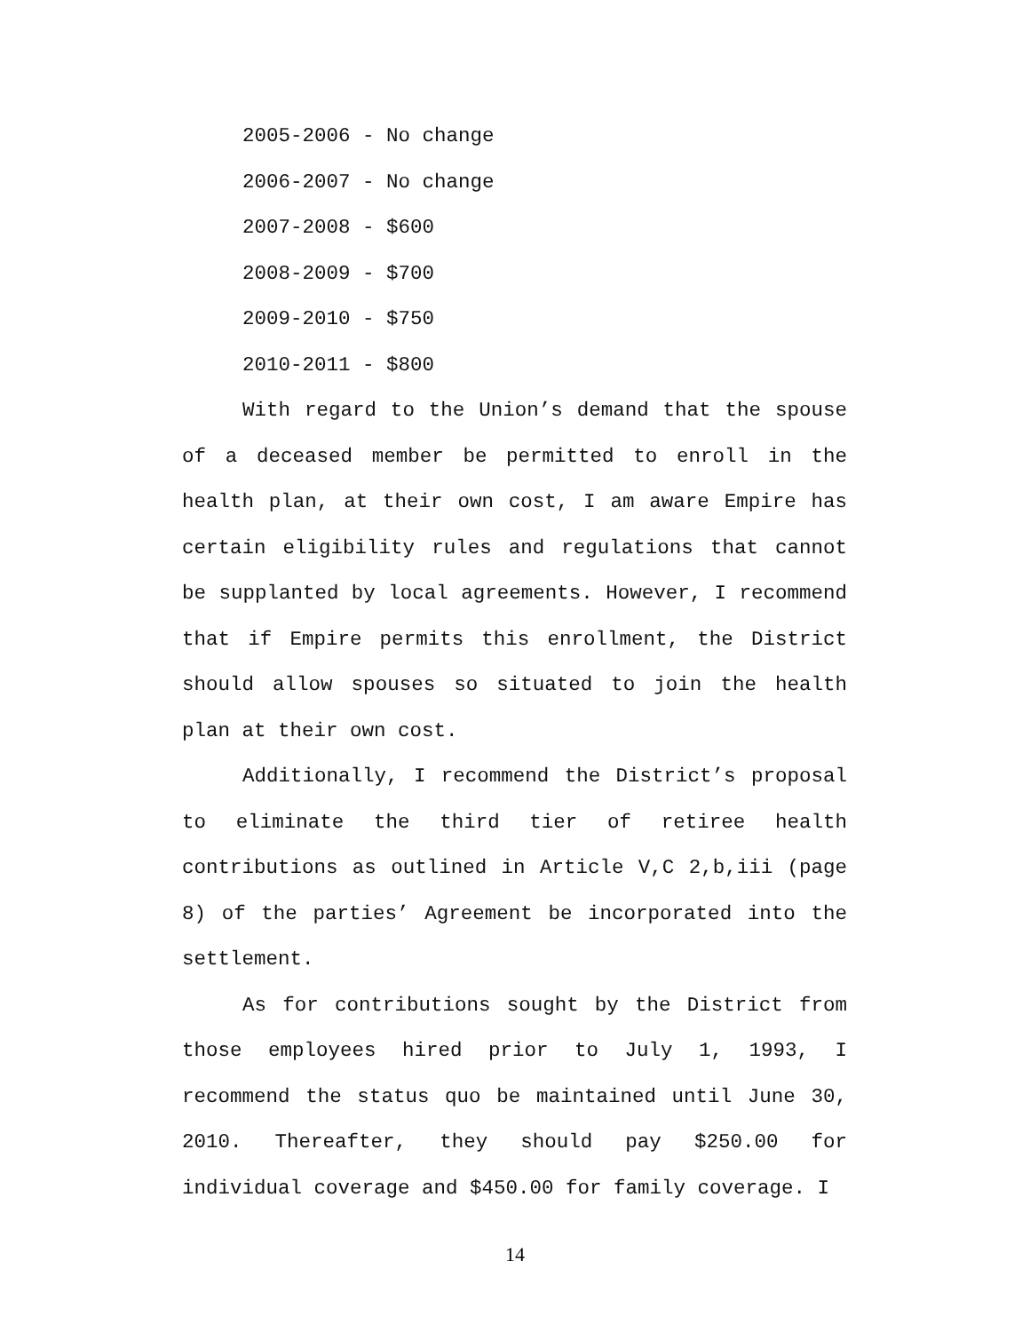2005-2006 - No change
2006-2007 - No change
2007-2008 - $600
2008-2009 - $700
2009-2010 - $750
2010-2011 - $800
With regard to the Union’s demand that the spouse of a deceased member be permitted to enroll in the health plan, at their own cost, I am aware Empire has certain eligibility rules and regulations that cannot be supplanted by local agreements. However, I recommend that if Empire permits this enrollment, the District should allow spouses so situated to join the health plan at their own cost.
Additionally, I recommend the District’s proposal to eliminate the third tier of retiree health contributions as outlined in Article V,C 2,b,iii (page 8) of the parties’ Agreement be incorporated into the settlement.
As for contributions sought by the District from those employees hired prior to July 1, 1993, I recommend the status quo be maintained until June 30, 2010. Thereafter, they should pay $250.00 for individual coverage and $450.00 for family coverage. I
14